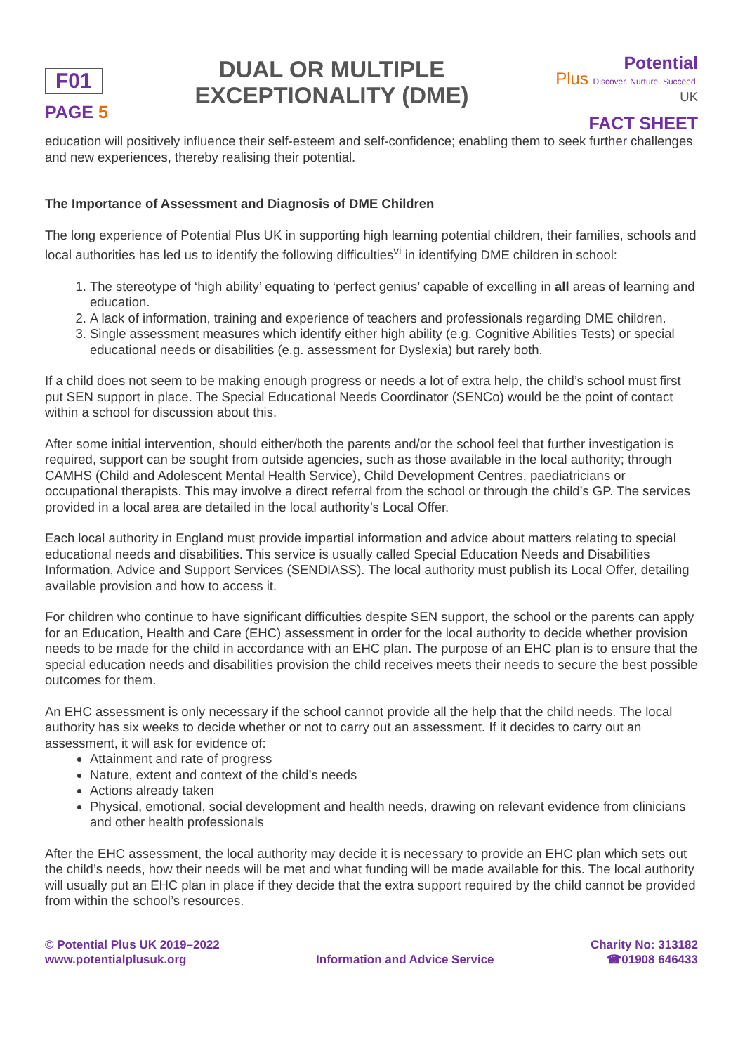F01
PAGE 5
DUAL OR MULTIPLE
EXCEPTIONALITY (DME)
Potential
Plus Discover. Nurture. Succeed.
UK
FACT SHEET
education will positively influence their self-esteem and self-confidence; enabling them to seek further challenges and new experiences, thereby realising their potential.
The Importance of Assessment and Diagnosis of DME Children
The long experience of Potential Plus UK in supporting high learning potential children, their families, schools and local authorities has led us to identify the following difficulties<sup>vi</sup> in identifying DME children in school:
1. The stereotype of ‘high ability’ equating to ‘perfect genius’ capable of excelling in all areas of learning and education.
2. A lack of information, training and experience of teachers and professionals regarding DME children.
3. Single assessment measures which identify either high ability (e.g. Cognitive Abilities Tests) or special educational needs or disabilities (e.g. assessment for Dyslexia) but rarely both.
If a child does not seem to be making enough progress or needs a lot of extra help, the child’s school must first put SEN support in place. The Special Educational Needs Coordinator (SENCo) would be the point of contact within a school for discussion about this.
After some initial intervention, should either/both the parents and/or the school feel that further investigation is required, support can be sought from outside agencies, such as those available in the local authority; through CAMHS (Child and Adolescent Mental Health Service), Child Development Centres, paediatricians or occupational therapists. This may involve a direct referral from the school or through the child’s GP. The services provided in a local area are detailed in the local authority’s Local Offer.
Each local authority in England must provide impartial information and advice about matters relating to special educational needs and disabilities. This service is usually called Special Education Needs and Disabilities Information, Advice and Support Services (SENDIASS). The local authority must publish its Local Offer, detailing available provision and how to access it.
For children who continue to have significant difficulties despite SEN support, the school or the parents can apply for an Education, Health and Care (EHC) assessment in order for the local authority to decide whether provision needs to be made for the child in accordance with an EHC plan. The purpose of an EHC plan is to ensure that the special education needs and disabilities provision the child receives meets their needs to secure the best possible outcomes for them.
An EHC assessment is only necessary if the school cannot provide all the help that the child needs. The local authority has six weeks to decide whether or not to carry out an assessment. If it decides to carry out an assessment, it will ask for evidence of:
Attainment and rate of progress
Nature, extent and context of the child’s needs
Actions already taken
Physical, emotional, social development and health needs, drawing on relevant evidence from clinicians and other health professionals
After the EHC assessment, the local authority may decide it is necessary to provide an EHC plan which sets out the child’s needs, how their needs will be met and what funding will be made available for this. The local authority will usually put an EHC plan in place if they decide that the extra support required by the child cannot be provided from within the school’s resources.
© Potential Plus UK 2019–2022
www.potentialplusuk.org
Information and Advice Service Charity No: 313182
☎01908 646433